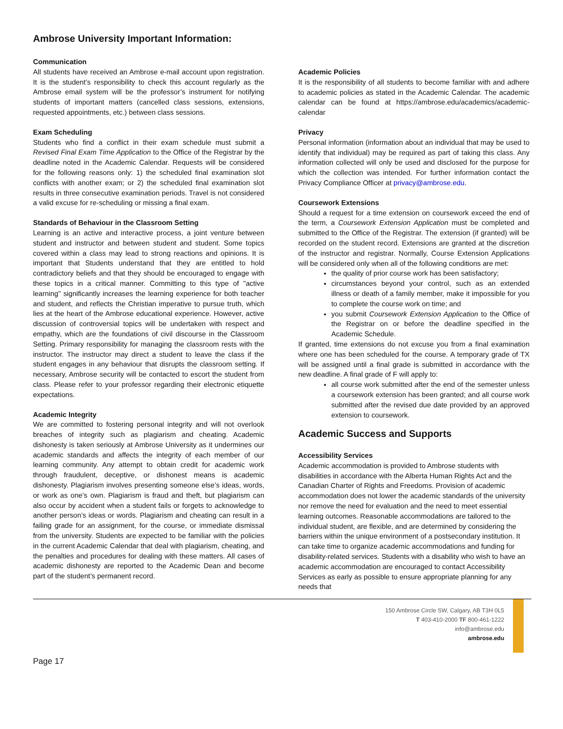Ambrose University Important Information:
Communication
All students have received an Ambrose e-mail account upon registration. It is the student’s responsibility to check this account regularly as the Ambrose email system will be the professor’s instrument for notifying students of important matters (cancelled class sessions, extensions, requested appointments, etc.) between class sessions.
Exam Scheduling
Students who find a conflict in their exam schedule must submit a Revised Final Exam Time Application to the Office of the Registrar by the deadline noted in the Academic Calendar. Requests will be considered for the following reasons only: 1) the scheduled final examination slot conflicts with another exam; or 2) the scheduled final examination slot results in three consecutive examination periods. Travel is not considered a valid excuse for re-scheduling or missing a final exam.
Standards of Behaviour in the Classroom Setting
Learning is an active and interactive process, a joint venture between student and instructor and between student and student. Some topics covered within a class may lead to strong reactions and opinions. It is important that Students understand that they are entitled to hold contradictory beliefs and that they should be encouraged to engage with these topics in a critical manner. Committing to this type of "active learning" significantly increases the learning experience for both teacher and student, and reflects the Christian imperative to pursue truth, which lies at the heart of the Ambrose educational experience. However, active discussion of controversial topics will be undertaken with respect and empathy, which are the foundations of civil discourse in the Classroom Setting. Primary responsibility for managing the classroom rests with the instructor. The instructor may direct a student to leave the class if the student engages in any behaviour that disrupts the classroom setting. If necessary, Ambrose security will be contacted to escort the student from class. Please refer to your professor regarding their electronic etiquette expectations.
Academic Integrity
We are committed to fostering personal integrity and will not overlook breaches of integrity such as plagiarism and cheating. Academic dishonesty is taken seriously at Ambrose University as it undermines our academic standards and affects the integrity of each member of our learning community. Any attempt to obtain credit for academic work through fraudulent, deceptive, or dishonest means is academic dishonesty. Plagiarism involves presenting someone else’s ideas, words, or work as one’s own. Plagiarism is fraud and theft, but plagiarism can also occur by accident when a student fails or forgets to acknowledge to another person’s ideas or words. Plagiarism and cheating can result in a failing grade for an assignment, for the course, or immediate dismissal from the university. Students are expected to be familiar with the policies in the current Academic Calendar that deal with plagiarism, cheating, and the penalties and procedures for dealing with these matters. All cases of academic dishonesty are reported to the Academic Dean and become part of the student’s permanent record.
Academic Policies
It is the responsibility of all students to become familiar with and adhere to academic policies as stated in the Academic Calendar. The academic calendar can be found at https://ambrose.edu/academics/academic-calendar
Privacy
Personal information (information about an individual that may be used to identify that individual) may be required as part of taking this class. Any information collected will only be used and disclosed for the purpose for which the collection was intended. For further information contact the Privacy Compliance Officer at privacy@ambrose.edu.
Coursework Extensions
Should a request for a time extension on coursework exceed the end of the term, a Coursework Extension Application must be completed and submitted to the Office of the Registrar. The extension (if granted) will be recorded on the student record. Extensions are granted at the discretion of the instructor and registrar. Normally, Course Extension Applications will be considered only when all of the following conditions are met:
the quality of prior course work has been satisfactory;
circumstances beyond your control, such as an extended illness or death of a family member, make it impossible for you to complete the course work on time; and
you submit Coursework Extension Application to the Office of the Registrar on or before the deadline specified in the Academic Schedule.
If granted, time extensions do not excuse you from a final examination where one has been scheduled for the course. A temporary grade of TX will be assigned until a final grade is submitted in accordance with the new deadline. A final grade of F will apply to:
all course work submitted after the end of the semester unless a coursework extension has been granted; and all course work submitted after the revised due date provided by an approved extension to coursework.
Academic Success and Supports
Accessibility Services
Academic accommodation is provided to Ambrose students with disabilities in accordance with the Alberta Human Rights Act and the Canadian Charter of Rights and Freedoms. Provision of academic accommodation does not lower the academic standards of the university nor remove the need for evaluation and the need to meet essential learning outcomes. Reasonable accommodations are tailored to the individual student, are flexible, and are determined by considering the barriers within the unique environment of a postsecondary institution. It can take time to organize academic accommodations and funding for disability-related services. Students with a disability who wish to have an academic accommodation are encouraged to contact Accessibility Services as early as possible to ensure appropriate planning for any needs that
150 Ambrose Circle SW, Calgary, AB T3H 0L5
T 403-410-2000 TF 800-461-1222
info@ambrose.edu
ambrose.edu
Page 17